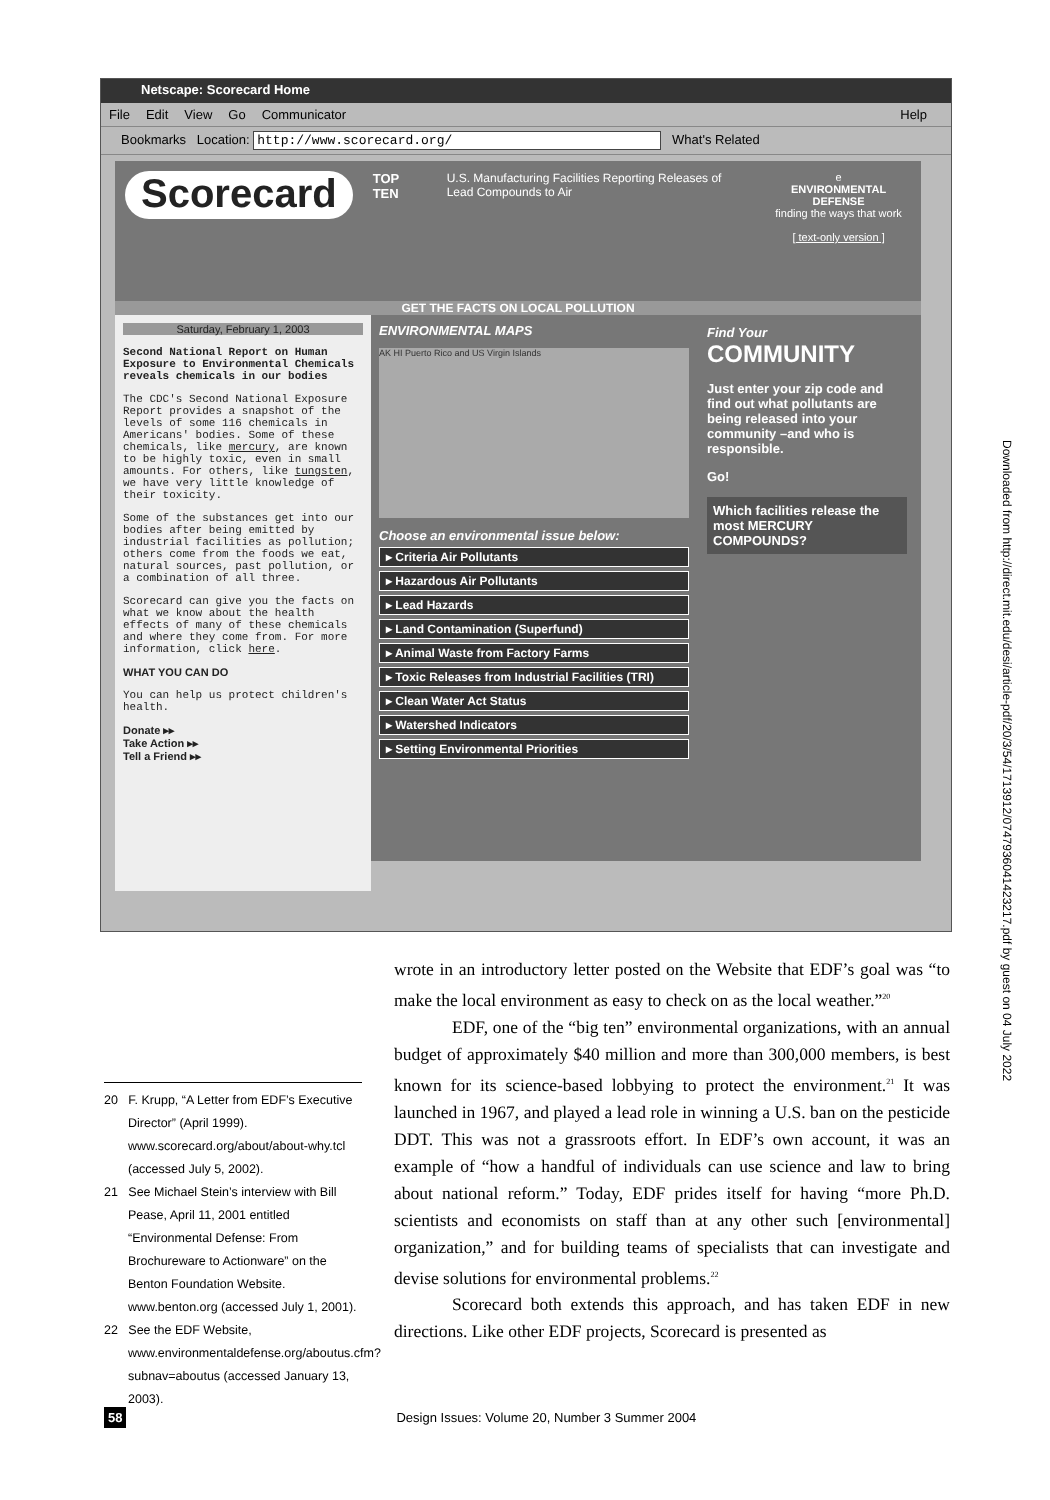Netscape: Scorecard Home
File Edit View Go Communicator Help
Bookmarks Location: http://www.scorecard.org/ What's Related
Scorecard
TOP TEN U.S. Manufacturing Facilities Reporting Releases of Lead Compounds to Air
e
ENVIRONMENTAL DEFENSE
finding the ways that work
[ text-only version ]
GET THE FACTS ON LOCAL POLLUTION
Saturday, February 1, 2003
Second National Report on Human Exposure to Environmental Chemicals reveals chemicals in our bodies
The CDC's Second National Exposure Report provides a snapshot of the levels of some 116 chemicals in Americans' bodies. Some of these chemicals, like mercury, are known to be highly toxic, even in small amounts. For others, like tungsten, we have very little knowledge of their toxicity.
Some of the substances get into our bodies after being emitted by industrial facilities as pollution; others come from the foods we eat, natural sources, past pollution, or a combination of all three.
Scorecard can give you the facts on what we know about the health effects of many of these chemicals and where they come from. For more information, click here.
WHAT YOU CAN DO
You can help us protect children's health.
Donate ▸▸
Take Action ▸▸
Tell a Friend ▸▸
ENVIRONMENTAL MAPS
AK HI Puerto Rico and US Virgin Islands
Choose an environmental issue below:
▸ Criteria Air Pollutants
▸ Hazardous Air Pollutants
▸ Lead Hazards
▸ Land Contamination (Superfund)
▸ Animal Waste from Factory Farms
▸ Toxic Releases from Industrial Facilities (TRI)
▸ Clean Water Act Status
▸ Watershed Indicators
▸ Setting Environmental Priorities
Find Your
COMMUNITY
Just enter your zip code and find out what pollutants are being released into your community –and who is responsible.
Go!
Which facilities release the most MERCURY COMPOUNDS?
wrote in an introductory letter posted on the Website that EDF’s goal was “to make the local environment as easy to check on as the local weather.”<sup>20</sup>
EDF, one of the “big ten” environmental organizations, with an annual budget of approximately $40 million and more than 300,000 members, is best known for its science-based lobbying to protect the environment.<sup>21</sup> It was launched in 1967, and played a lead role in winning a U.S. ban on the pesticide DDT. This was not a grassroots effort. In EDF’s own account, it was an example of “how a handful of individuals can use science and law to bring about national reform.” Today, EDF prides itself for having “more Ph.D. scientists and economists on staff than at any other such [environmental] organization,” and for building teams of specialists that can investigate and devise solutions for environmental problems.<sup>22</sup>
Scorecard both extends this approach, and has taken EDF in new directions. Like other EDF projects, Scorecard is presented as
20 F. Krupp, “A Letter from EDF’s Executive Director” (April 1999). www.scorecard.org/about/about-why.tcl (accessed July 5, 2002).
21 See Michael Stein’s interview with Bill Pease, April 11, 2001 entitled “Environmental Defense: From Brochureware to Actionware” on the Benton Foundation Website. www.benton.org (accessed July 1, 2001).
22 See the EDF Website, www.environmentaldefense.org/aboutus.cfm?subnav=aboutus (accessed January 13, 2003).
58 Design Issues: Volume 20, Number 3 Summer 2004
Downloaded from http://direct.mit.edu/desi/article-pdf/20/3/54/1713912/0747936041423217.pdf by guest on 04 July 2022